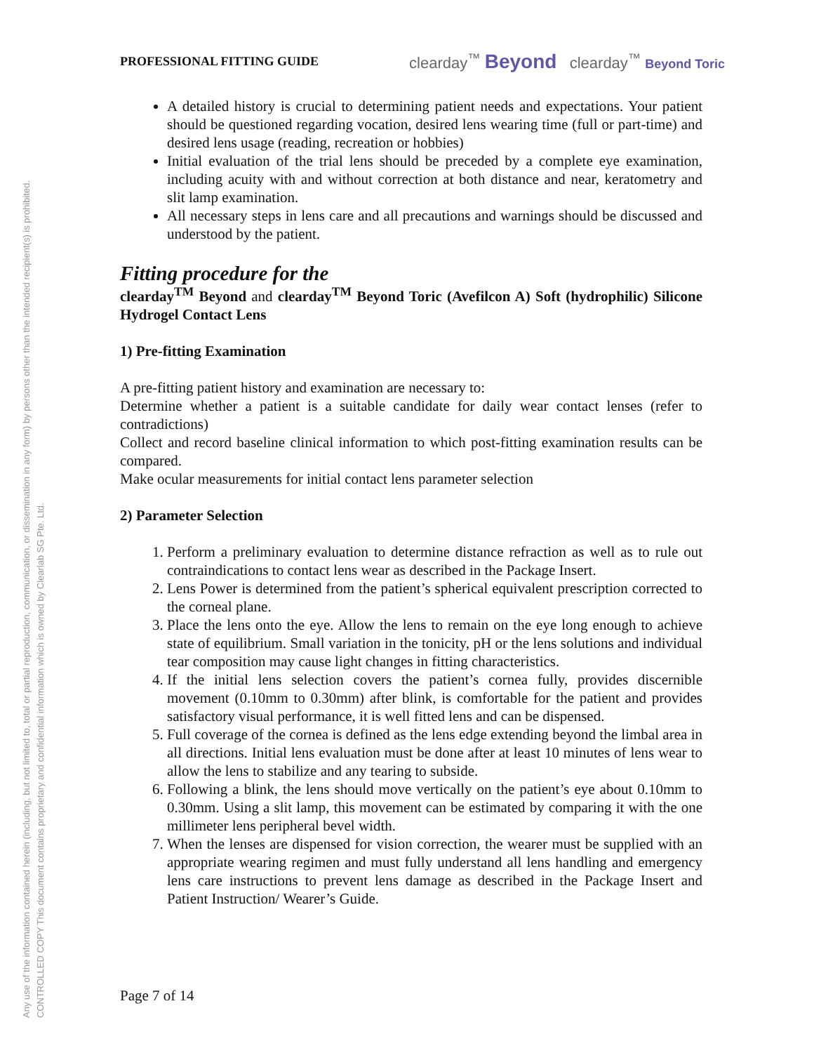Any use of the information contained herein (including, but not limited to, total or partial reproduction, communication, or dissemination in any form) by persons other than the intended recipient(s) is prohibited.
CONTROLLED COPY This document contains proprietary and confidential information which is owned by Clearlab SG Pte. Ltd.
PROFESSIONAL FITTING GUIDE clearday<sup>™</sup> Beyond clearday<sup>™</sup> Beyond Toric
A detailed history is crucial to determining patient needs and expectations. Your patient should be questioned regarding vocation, desired lens wearing time (full or part-time) and desired lens usage (reading, recreation or hobbies)
Initial evaluation of the trial lens should be preceded by a complete eye examination, including acuity with and without correction at both distance and near, keratometry and slit lamp examination.
All necessary steps in lens care and all precautions and warnings should be discussed and understood by the patient.
Fitting procedure for the
clearday<sup>TM</sup> Beyond and clearday<sup>TM</sup> Beyond Toric (Avefilcon A) Soft (hydrophilic) Silicone Hydrogel Contact Lens
1) Pre-fitting Examination
A pre-fitting patient history and examination are necessary to:
Determine whether a patient is a suitable candidate for daily wear contact lenses (refer to contradictions)
Collect and record baseline clinical information to which post-fitting examination results can be compared.
Make ocular measurements for initial contact lens parameter selection
2) Parameter Selection
1. Perform a preliminary evaluation to determine distance refraction as well as to rule out contraindications to contact lens wear as described in the Package Insert.
2. Lens Power is determined from the patient’s spherical equivalent prescription corrected to the corneal plane.
3. Place the lens onto the eye. Allow the lens to remain on the eye long enough to achieve state of equilibrium. Small variation in the tonicity, pH or the lens solutions and individual tear composition may cause light changes in fitting characteristics.
4. If the initial lens selection covers the patient’s cornea fully, provides discernible movement (0.10mm to 0.30mm) after blink, is comfortable for the patient and provides satisfactory visual performance, it is well fitted lens and can be dispensed.
5. Full coverage of the cornea is defined as the lens edge extending beyond the limbal area in all directions. Initial lens evaluation must be done after at least 10 minutes of lens wear to allow the lens to stabilize and any tearing to subside.
6. Following a blink, the lens should move vertically on the patient’s eye about 0.10mm to 0.30mm. Using a slit lamp, this movement can be estimated by comparing it with the one millimeter lens peripheral bevel width.
7. When the lenses are dispensed for vision correction, the wearer must be supplied with an appropriate wearing regimen and must fully understand all lens handling and emergency lens care instructions to prevent lens damage as described in the Package Insert and Patient Instruction/ Wearer’s Guide.
Page 7 of 14